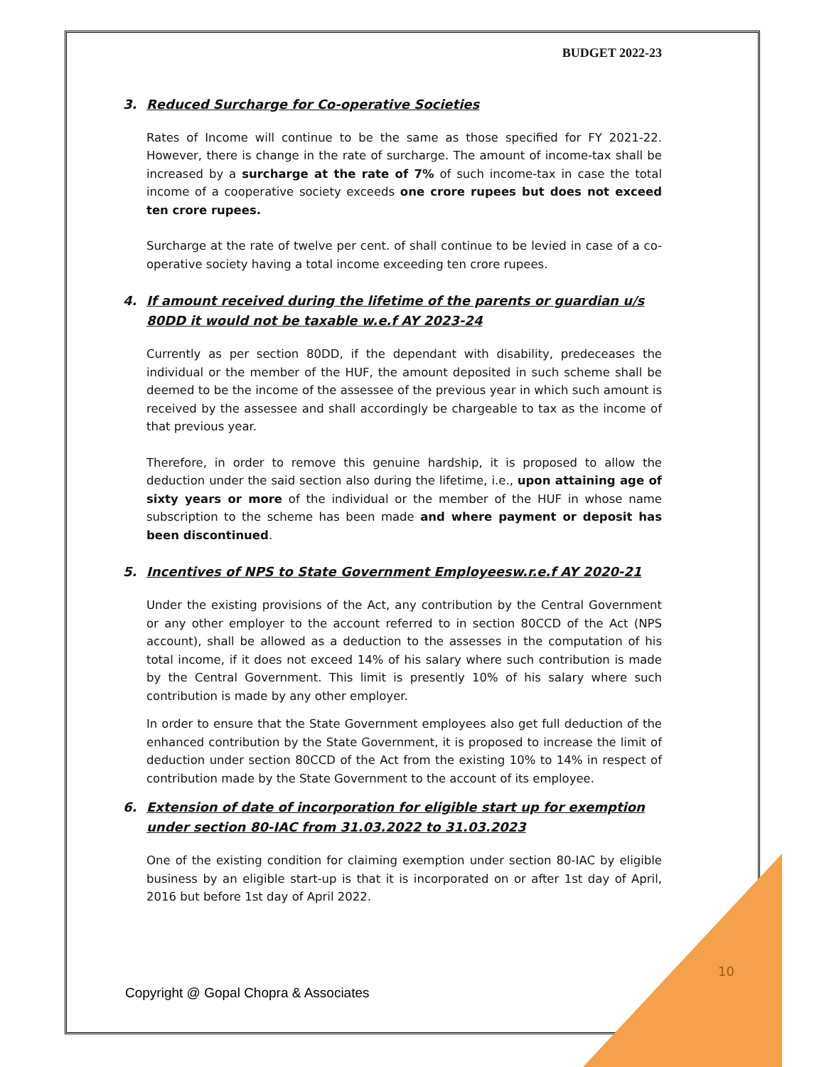BUDGET 2022-23
3. Reduced Surcharge for Co-operative Societies
Rates of Income will continue to be the same as those specified for FY 2021-22. However, there is change in the rate of surcharge. The amount of income-tax shall be increased by a surcharge at the rate of 7% of such income-tax in case the total income of a cooperative society exceeds one crore rupees but does not exceed ten crore rupees.
Surcharge at the rate of twelve per cent. of shall continue to be levied in case of a co-operative society having a total income exceeding ten crore rupees.
4. If amount received during the lifetime of the parents or guardian u/s 80DD it would not be taxable w.e.f AY 2023-24
Currently as per section 80DD, if the dependant with disability, predeceases the individual or the member of the HUF, the amount deposited in such scheme shall be deemed to be the income of the assessee of the previous year in which such amount is received by the assessee and shall accordingly be chargeable to tax as the income of that previous year.
Therefore, in order to remove this genuine hardship, it is proposed to allow the deduction under the said section also during the lifetime, i.e., upon attaining age of sixty years or more of the individual or the member of the HUF in whose name subscription to the scheme has been made and where payment or deposit has been discontinued.
5. Incentives of NPS to State Government Employeesw.r.e.f AY 2020-21
Under the existing provisions of the Act, any contribution by the Central Government or any other employer to the account referred to in section 80CCD of the Act (NPS account), shall be allowed as a deduction to the assesses in the computation of his total income, if it does not exceed 14% of his salary where such contribution is made by the Central Government. This limit is presently 10% of his salary where such contribution is made by any other employer.
In order to ensure that the State Government employees also get full deduction of the enhanced contribution by the State Government, it is proposed to increase the limit of deduction under section 80CCD of the Act from the existing 10% to 14% in respect of contribution made by the State Government to the account of its employee.
6. Extension of date of incorporation for eligible start up for exemption under section 80-IAC from 31.03.2022 to 31.03.2023
One of the existing condition for claiming exemption under section 80-IAC by eligible business by an eligible start-up is that it is incorporated on or after 1st day of April, 2016 but before 1st day of April 2022.
10
Copyright @ Gopal Chopra & Associates